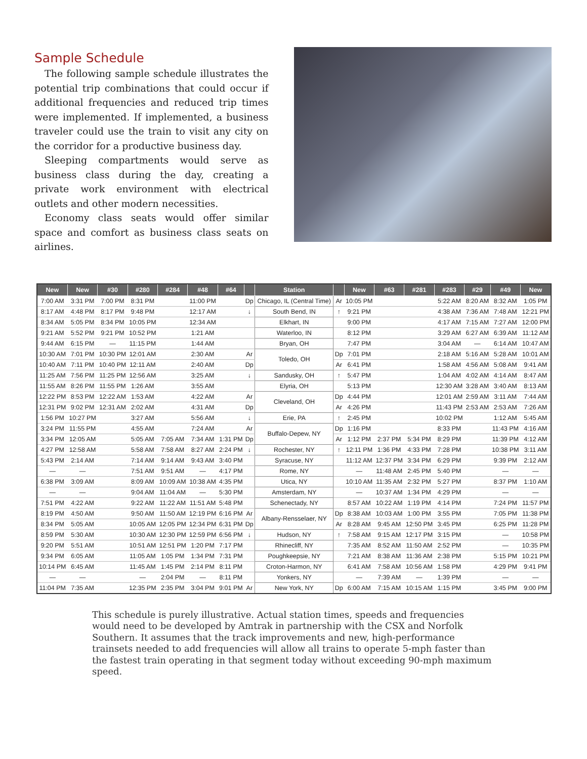Sample Schedule
The following sample schedule illustrates the potential trip combinations that could occur if additional frequencies and reduced trip times were implemented. If implemented, a business traveler could use the train to visit any city on the corridor for a productive business day.
Sleeping compartments would serve as business class during the day, creating a private work environment with electrical outlets and other modern necessities.
Economy class seats would offer similar space and comfort as business class seats on airlines.
| New | New | #30 | #280 | #284 | #48 | #64 | | Station | | New | #63 | #281 | #283 | #29 | #49 | New |
| --- | --- | --- | --- | --- | --- | --- | --- | --- | --- | --- | --- | --- | --- | --- | --- | --- |
| 7:00 AM | 3:31 PM | 7:00 PM | 8:31 PM | | 11:00 PM | | Dp | Chicago, IL (Central Time) | Ar | 10:05 PM | | | 5:22 AM | 8:20 AM | 8:32 AM | 1:05 PM |
| 8:17 AM | 4:48 PM | 8:17 PM | 9:48 PM | | 12:17 AM | | ↓ | South Bend, IN | ↑ | 9:21 PM | | | 4:38 AM | 7:36 AM | 7:48 AM | 12:21 PM |
| 8:34 AM | 5:05 PM | 8:34 PM | 10:05 PM | | 12:34 AM | | | Elkhart, IN | | 9:00 PM | | | 4:17 AM | 7:15 AM | 7:27 AM | 12:00 PM |
| 9:21 AM | 5:52 PM | 9:21 PM | 10:52 PM | | 1:21 AM | | | Waterloo, IN | | 8:12 PM | | | 3:29 AM | 6:27 AM | 6:39 AM | 11:12 AM |
| 9:44 AM | 6:15 PM | — | 11:15 PM | | 1:44 AM | | | Bryan, OH | | 7:47 PM | | | 3:04 AM | — | 6:14 AM | 10:47 AM |
| 10:30 AM | 7:01 PM | 10:30 PM | 12:01 AM | | 2:30 AM | | Ar | Toledo, OH | Dp | 7:01 PM | | | 2:18 AM | 5:16 AM | 5:28 AM | 10:01 AM |
| 10:40 AM | 7:11 PM | 10:40 PM | 12:11 AM | | 2:40 AM | | Dp | | Ar | 6:41 PM | | | 1:58 AM | 4:56 AM | 5:08 AM | 9:41 AM |
| 11:25 AM | 7:56 PM | 11:25 PM | 12:56 AM | | 3:25 AM | | ↓ | Sandusky, OH | ↑ | 5:47 PM | | | 1:04 AM | 4:02 AM | 4:14 AM | 8:47 AM |
| 11:55 AM | 8:26 PM | 11:55 PM | 1:26 AM | | 3:55 AM | | | Elyria, OH | | 5:13 PM | | | 12:30 AM | 3:28 AM | 3:40 AM | 8:13 AM |
| 12:22 PM | 8:53 PM | 12:22 AM | 1:53 AM | | 4:22 AM | | Ar | Cleveland, OH | Dp | 4:44 PM | | | 12:01 AM | 2:59 AM | 3:11 AM | 7:44 AM |
| 12:31 PM | 9:02 PM | 12:31 AM | 2:02 AM | | 4:31 AM | | Dp | | Ar | 4:26 PM | | | 11:43 PM | 2:53 AM | 2:53 AM | 7:26 AM |
| 1:56 PM | 10:27 PM | | 3:27 AM | | 5:56 AM | | ↓ | Erie, PA | ↑ | 2:45 PM | | | 10:02 PM | | 1:12 AM | 5:45 AM |
| 3:24 PM | 11:55 PM | | 4:55 AM | | 7:24 AM | | Ar | Buffalo-Depew, NY | Dp | 1:16 PM | | | 8:33 PM | | 11:43 PM | 4:16 AM |
| 3:34 PM | 12:05 AM | | 5:05 AM | 7:05 AM | 7:34 AM | 1:31 PM | Dp | | Ar | 1:12 PM | 2:37 PM | 5:34 PM | 8:29 PM | | 11:39 PM | 4:12 AM |
| 4:27 PM | 12:58 AM | | 5:58 AM | 7:58 AM | 8:27 AM | 2:24 PM | ↓ | Rochester, NY | ↑ | 12:11 PM | 1:36 PM | 4:33 PM | 7:28 PM | | 10:38 PM | 3:11 AM |
| 5:43 PM | 2:14 AM | | 7:14 AM | 9:14 AM | 9:43 AM | 3:40 PM | | Syracuse, NY | | 11:12 AM | 12:37 PM | 3:34 PM | 6:29 PM | | 9:39 PM | 2:12 AM |
| — | — | | 7:51 AM | 9:51 AM | — | 4:17 PM | | Rome, NY | | — | 11:48 AM | 2:45 PM | 5:40 PM | | — | — |
| 6:38 PM | 3:09 AM | | 8:09 AM | 10:09 AM | 10:38 AM | 4:35 PM | | Utica, NY | | 10:10 AM | 11:35 AM | 2:32 PM | 5:27 PM | | 8:37 PM | 1:10 AM |
| — | — | | 9:04 AM | 11:04 AM | — | 5:30 PM | | Amsterdam, NY | | — | 10:37 AM | 1:34 PM | 4:29 PM | | — | — |
| 7:51 PM | 4:22 AM | | 9:22 AM | 11:22 AM | 11:51 AM | 5:48 PM | | Schenectady, NY | | 8:57 AM | 10:22 AM | 1:19 PM | 4:14 PM | | 7:24 PM | 11:57 PM |
| 8:19 PM | 4:50 AM | | 9:50 AM | 11:50 AM | 12:19 PM | 6:16 PM | Ar | Albany-Rensselaer, NY | Dp | 8:38 AM | 10:03 AM | 1:00 PM | 3:55 PM | | 7:05 PM | 11:38 PM |
| 8:34 PM | 5:05 AM | | 10:05 AM | 12:05 PM | 12:34 PM | 6:31 PM | Dp | | Ar | 8:28 AM | 9:45 AM | 12:50 PM | 3:45 PM | | 6:25 PM | 11:28 PM |
| 8:59 PM | 5:30 AM | | 10:30 AM | 12:30 PM | 12:59 PM | 6:56 PM | ↓ | Hudson, NY | ↑ | 7:58 AM | 9:15 AM | 12:17 PM | 3:15 PM | | — | 10:58 PM |
| 9:20 PM | 5:51 AM | | 10:51 AM | 12:51 PM | 1:20 PM | 7:17 PM | | Rhinecliff, NY | | 7:35 AM | 8:52 AM | 11:50 AM | 2:52 PM | | — | 10:35 PM |
| 9:34 PM | 6:05 AM | | 11:05 AM | 1:05 PM | 1:34 PM | 7:31 PM | | Poughkeepsie, NY | | 7:21 AM | 8:38 AM | 11:36 AM | 2:38 PM | | 5:15 PM | 10:21 PM |
| 10:14 PM | 6:45 AM | | 11:45 AM | 1:45 PM | 2:14 PM | 8:11 PM | | Croton-Harmon, NY | | 6:41 AM | 7:58 AM | 10:56 AM | 1:58 PM | | 4:29 PM | 9:41 PM |
| — | — | | — | 2:04 PM | — | 8:11 PM | | Yonkers, NY | | — | 7:39 AM | — | 1:39 PM | | — | — |
| 11:04 PM | 7:35 AM | | 12:35 PM | 2:35 PM | 3:04 PM | 9:01 PM | Ar | New York, NY | Dp | 6:00 AM | 7:15 AM | 10:15 AM | 1:15 PM | | 3:45 PM | 9:00 PM |
This schedule is purely illustrative. Actual station times, speeds and frequencies would need to be developed by Amtrak in partnership with the CSX and Norfolk Southern. It assumes that the track improvements and new, high-performance trainsets needed to add frequencies will allow all trains to operate 5-mph faster than the fastest train operating in that segment today without exceeding 90-mph maximum speed.